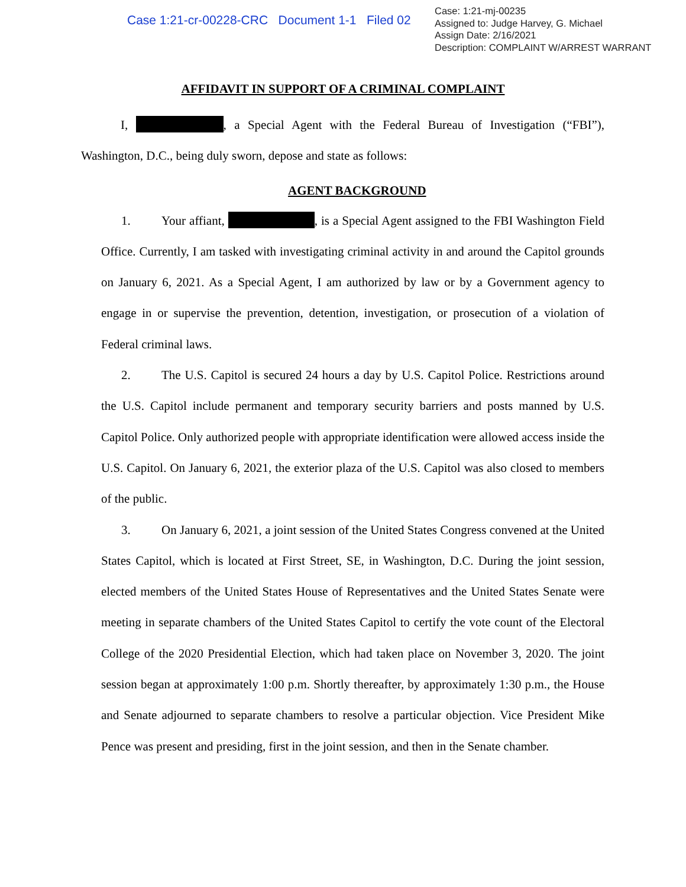Case 1:21-cr-00228-CRC Document 1-1 Filed 02
Case: 1:21-mj-00235
Assigned to: Judge Harvey, G. Michael
Assign Date: 2/16/2021
Description: COMPLAINT W/ARREST WARRANT
AFFIDAVIT IN SUPPORT OF A CRIMINAL COMPLAINT
I, , a Special Agent with the Federal Bureau of Investigation (“FBI”), Washington, D.C., being duly sworn, depose and state as follows:
AGENT BACKGROUND
1. Your affiant, , is a Special Agent assigned to the FBI Washington Field Office. Currently, I am tasked with investigating criminal activity in and around the Capitol grounds on January 6, 2021. As a Special Agent, I am authorized by law or by a Government agency to engage in or supervise the prevention, detention, investigation, or prosecution of a violation of Federal criminal laws.
2. The U.S. Capitol is secured 24 hours a day by U.S. Capitol Police. Restrictions around the U.S. Capitol include permanent and temporary security barriers and posts manned by U.S. Capitol Police. Only authorized people with appropriate identification were allowed access inside the U.S. Capitol. On January 6, 2021, the exterior plaza of the U.S. Capitol was also closed to members of the public.
3. On January 6, 2021, a joint session of the United States Congress convened at the United States Capitol, which is located at First Street, SE, in Washington, D.C. During the joint session, elected members of the United States House of Representatives and the United States Senate were meeting in separate chambers of the United States Capitol to certify the vote count of the Electoral College of the 2020 Presidential Election, which had taken place on November 3, 2020. The joint session began at approximately 1:00 p.m. Shortly thereafter, by approximately 1:30 p.m., the House and Senate adjourned to separate chambers to resolve a particular objection. Vice President Mike Pence was present and presiding, first in the joint session, and then in the Senate chamber.